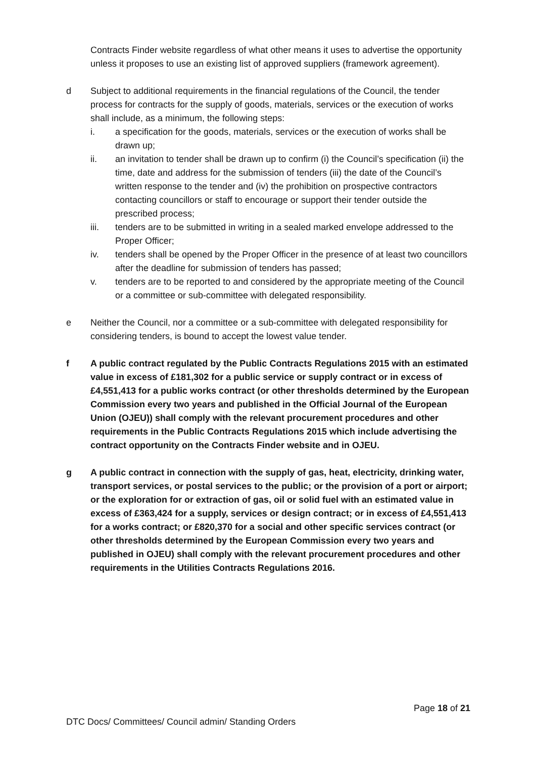Contracts Finder website regardless of what other means it uses to advertise the opportunity unless it proposes to use an existing list of approved suppliers (framework agreement).
d Subject to additional requirements in the financial regulations of the Council, the tender process for contracts for the supply of goods, materials, services or the execution of works shall include, as a minimum, the following steps:
i. a specification for the goods, materials, services or the execution of works shall be drawn up;
ii. an invitation to tender shall be drawn up to confirm (i) the Council’s specification (ii) the time, date and address for the submission of tenders (iii) the date of the Council’s written response to the tender and (iv) the prohibition on prospective contractors contacting councillors or staff to encourage or support their tender outside the prescribed process;
iii. tenders are to be submitted in writing in a sealed marked envelope addressed to the Proper Officer;
iv. tenders shall be opened by the Proper Officer in the presence of at least two councillors after the deadline for submission of tenders has passed;
v. tenders are to be reported to and considered by the appropriate meeting of the Council or a committee or sub-committee with delegated responsibility.
e Neither the Council, nor a committee or a sub-committee with delegated responsibility for considering tenders, is bound to accept the lowest value tender.
f A public contract regulated by the Public Contracts Regulations 2015 with an estimated value in excess of £181,302 for a public service or supply contract or in excess of £4,551,413 for a public works contract (or other thresholds determined by the European Commission every two years and published in the Official Journal of the European Union (OJEU)) shall comply with the relevant procurement procedures and other requirements in the Public Contracts Regulations 2015 which include advertising the contract opportunity on the Contracts Finder website and in OJEU.
g A public contract in connection with the supply of gas, heat, electricity, drinking water, transport services, or postal services to the public; or the provision of a port or airport; or the exploration for or extraction of gas, oil or solid fuel with an estimated value in excess of £363,424 for a supply, services or design contract; or in excess of £4,551,413 for a works contract; or £820,370 for a social and other specific services contract (or other thresholds determined by the European Commission every two years and published in OJEU) shall comply with the relevant procurement procedures and other requirements in the Utilities Contracts Regulations 2016.
Page 18 of 21
DTC Docs/ Committees/ Council admin/ Standing Orders